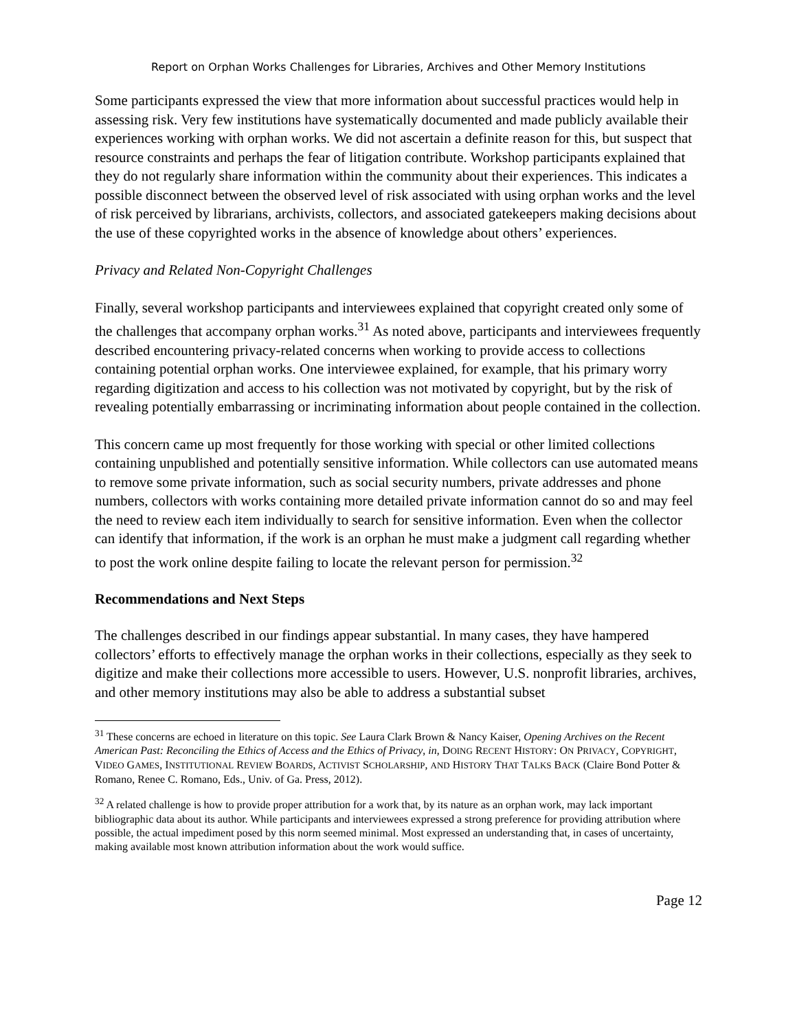Report on Orphan Works Challenges for Libraries, Archives and Other Memory Institutions
Some participants expressed the view that more information about successful practices would help in assessing risk. Very few institutions have systematically documented and made publicly available their experiences working with orphan works. We did not ascertain a definite reason for this, but suspect that resource constraints and perhaps the fear of litigation contribute. Workshop participants explained that they do not regularly share information within the community about their experiences. This indicates a possible disconnect between the observed level of risk associated with using orphan works and the level of risk perceived by librarians, archivists, collectors, and associated gatekeepers making decisions about the use of these copyrighted works in the absence of knowledge about others’ experiences.
Privacy and Related Non-Copyright Challenges
Finally, several workshop participants and interviewees explained that copyright created only some of the challenges that accompany orphan works.<sup>31</sup> As noted above, participants and interviewees frequently described encountering privacy-related concerns when working to provide access to collections containing potential orphan works. One interviewee explained, for example, that his primary worry regarding digitization and access to his collection was not motivated by copyright, but by the risk of revealing potentially embarrassing or incriminating information about people contained in the collection.
This concern came up most frequently for those working with special or other limited collections containing unpublished and potentially sensitive information. While collectors can use automated means to remove some private information, such as social security numbers, private addresses and phone numbers, collectors with works containing more detailed private information cannot do so and may feel the need to review each item individually to search for sensitive information. Even when the collector can identify that information, if the work is an orphan he must make a judgment call regarding whether to post the work online despite failing to locate the relevant person for permission.<sup>32</sup>
Recommendations and Next Steps
The challenges described in our findings appear substantial. In many cases, they have hampered collectors’ efforts to effectively manage the orphan works in their collections, especially as they seek to digitize and make their collections more accessible to users. However, U.S. nonprofit libraries, archives, and other memory institutions may also be able to address a substantial subset
<sup>31</sup> These concerns are echoed in literature on this topic. See Laura Clark Brown & Nancy Kaiser, Opening Archives on the Recent American Past: Reconciling the Ethics of Access and the Ethics of Privacy, in, DOING RECENT HISTORY: ON PRIVACY, COPYRIGHT, VIDEO GAMES, INSTITUTIONAL REVIEW BOARDS, ACTIVIST SCHOLARSHIP, AND HISTORY THAT TALKS BACK (Claire Bond Potter & Romano, Renee C. Romano, Eds., Univ. of Ga. Press, 2012).
<sup>32</sup> A related challenge is how to provide proper attribution for a work that, by its nature as an orphan work, may lack important bibliographic data about its author. While participants and interviewees expressed a strong preference for providing attribution where possible, the actual impediment posed by this norm seemed minimal. Most expressed an understanding that, in cases of uncertainty, making available most known attribution information about the work would suffice.
Page 12